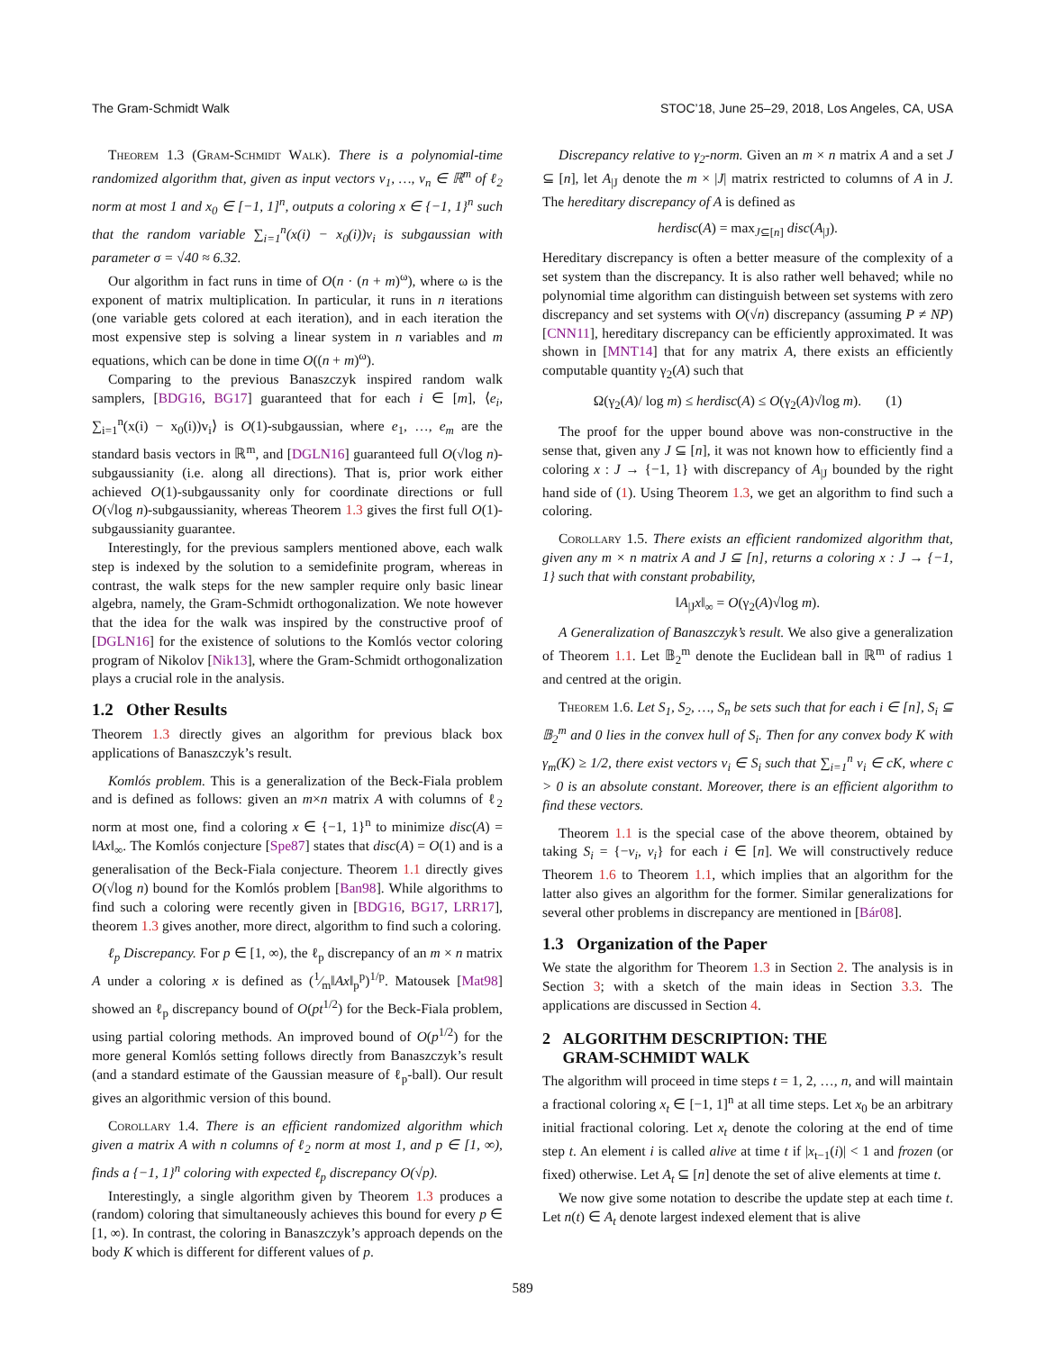The Gram-Schmidt Walk STOC’18, June 25–29, 2018, Los Angeles, CA, USA
Theorem 1.3 (Gram-Schmidt Walk). There is a polynomial-time randomized algorithm that, given as input vectors v<sub>1</sub>, …, v<sub>n</sub> ∈ ℝ<sup>m</sup> of ℓ<sub>2</sub> norm at most 1 and x<sub>0</sub> ∈ [−1, 1]<sup>n</sup>, outputs a coloring x ∈ {−1, 1}<sup>n</sup> such that the random variable ∑<sub>i=1</sub><sup>n</sup>(x(i) − x<sub>0</sub>(i))v<sub>i</sub> is subgaussian with parameter σ = √40 ≈ 6.32.
Our algorithm in fact runs in time of O(n · (n + m)<sup>ω</sup>), where ω is the exponent of matrix multiplication. In particular, it runs in n iterations (one variable gets colored at each iteration), and in each iteration the most expensive step is solving a linear system in n variables and m equations, which can be done in time O((n + m)<sup>ω</sup>).
Comparing to the previous Banaszczyk inspired random walk samplers, [BDG16, BG17] guaranteed that for each i ∈ [m], ⟨e<sub>i</sub>, ∑<sub>i=1</sub><sup>n</sup>(x(i) − x<sub>0</sub>(i))v<sub>i</sub>⟩ is O(1)-subgaussian, where e<sub>1</sub>, …, e<sub>m</sub> are the standard basis vectors in ℝ<sup>m</sup>, and [DGLN16] guaranteed full O(√log n)-subgaussianity (i.e. along all directions). That is, prior work either achieved O(1)-subgaussanity only for coordinate directions or full O(√log n)-subgaussianity, whereas Theorem 1.3 gives the first full O(1)-subgaussianity guarantee.
Interestingly, for the previous samplers mentioned above, each walk step is indexed by the solution to a semidefinite program, whereas in contrast, the walk steps for the new sampler require only basic linear algebra, namely, the Gram-Schmidt orthogonalization. We note however that the idea for the walk was inspired by the constructive proof of [DGLN16] for the existence of solutions to the Komlós vector coloring program of Nikolov [Nik13], where the Gram-Schmidt orthogonalization plays a crucial role in the analysis.
1.2 Other Results
Theorem 1.3 directly gives an algorithm for previous black box applications of Banaszczyk’s result.
Komlós problem. This is a generalization of the Beck-Fiala problem and is defined as follows: given an m×n matrix A with columns of ℓ<sub>2</sub> norm at most one, find a coloring x ∈ {−1, 1}<sup>n</sup> to minimize disc(A) = ‖Ax‖<sub>∞</sub>. The Komlós conjecture [Spe87] states that disc(A) = O(1) and is a generalisation of the Beck-Fiala conjecture. Theorem 1.1 directly gives O(√log n) bound for the Komlós problem [Ban98]. While algorithms to find such a coloring were recently given in [BDG16, BG17, LRR17], theorem 1.3 gives another, more direct, algorithm to find such a coloring.
ℓ<sub>p</sub> Discrepancy. For p ∈ [1, ∞), the ℓ<sub>p</sub> discrepancy of an m × n matrix A under a coloring x is defined as (1⁄m‖Ax‖<sub>p</sub><sup>p</sup>)<sup>1/p</sup>. Matousek [Mat98] showed an ℓ<sub>p</sub> discrepancy bound of O(pt<sup>1/2</sup>) for the Beck-Fiala problem, using partial coloring methods. An improved bound of O(p<sup>1/2</sup>) for the more general Komlós setting follows directly from Banaszczyk’s result (and a standard estimate of the Gaussian measure of ℓ<sub>p</sub>-ball). Our result gives an algorithmic version of this bound.
Corollary 1.4. There is an efficient randomized algorithm which given a matrix A with n columns of ℓ<sub>2</sub> norm at most 1, and p ∈ [1, ∞), finds a {−1, 1}<sup>n</sup> coloring with expected ℓ<sub>p</sub> discrepancy O(√p).
Interestingly, a single algorithm given by Theorem 1.3 produces a (random) coloring that simultaneously achieves this bound for every p ∈ [1, ∞). In contrast, the coloring in Banaszczyk’s approach depends on the body K which is different for different values of p.
Discrepancy relative to γ<sub>2</sub>-norm. Given an m × n matrix A and a set J ⊆ [n], let A<sub>|J</sub> denote the m × |J| matrix restricted to columns of A in J. The hereditary discrepancy of A is defined as
herdisc(A) = max<sub>J⊆[n]</sub> disc(A<sub>|J</sub>).
Hereditary discrepancy is often a better measure of the complexity of a set system than the discrepancy. It is also rather well behaved; while no polynomial time algorithm can distinguish between set systems with zero discrepancy and set systems with O(√n) discrepancy (assuming P ≠ NP) [CNN11], hereditary discrepancy can be efficiently approximated. It was shown in [MNT14] that for any matrix A, there exists an efficiently computable quantity γ<sub>2</sub>(A) such that
Ω(γ<sub>2</sub>(A)/ log m) ≤ herdisc(A) ≤ O(γ<sub>2</sub>(A)√log m). (1)
The proof for the upper bound above was non-constructive in the sense that, given any J ⊆ [n], it was not known how to efficiently find a coloring x : J → {−1, 1} with discrepancy of A<sub>|J</sub> bounded by the right hand side of (1). Using Theorem 1.3, we get an algorithm to find such a coloring.
Corollary 1.5. There exists an efficient randomized algorithm that, given any m × n matrix A and J ⊆ [n], returns a coloring x : J → {−1, 1} such that with constant probability,
‖A<sub>|J</sub>x‖<sub>∞</sub> = O(γ<sub>2</sub>(A)√log m).
A Generalization of Banaszczyk’s result. We also give a generalization of Theorem 1.1. Let 𝔹<sub>2</sub><sup>m</sup> denote the Euclidean ball in ℝ<sup>m</sup> of radius 1 and centred at the origin.
Theorem 1.6. Let S<sub>1</sub>, S<sub>2</sub>, …, S<sub>n</sub> be sets such that for each i ∈ [n], S<sub>i</sub> ⊆ 𝔹<sub>2</sub><sup>m</sup> and 0 lies in the convex hull of S<sub>i</sub>. Then for any convex body K with γ<sub>m</sub>(K) ≥ 1/2, there exist vectors v<sub>i</sub> ∈ S<sub>i</sub> such that ∑<sub>i=1</sub><sup>n</sup> v<sub>i</sub> ∈ cK, where c > 0 is an absolute constant. Moreover, there is an efficient algorithm to find these vectors.
Theorem 1.1 is the special case of the above theorem, obtained by taking S<sub>i</sub> = {−v<sub>i</sub>, v<sub>i</sub>} for each i ∈ [n]. We will constructively reduce Theorem 1.6 to Theorem 1.1, which implies that an algorithm for the latter also gives an algorithm for the former. Similar generalizations for several other problems in discrepancy are mentioned in [Bár08].
1.3 Organization of the Paper
We state the algorithm for Theorem 1.3 in Section 2. The analysis is in Section 3; with a sketch of the main ideas in Section 3.3. The applications are discussed in Section 4.
2 ALGORITHM DESCRIPTION: THE
GRAM-SCHMIDT WALK
The algorithm will proceed in time steps t = 1, 2, …, n, and will maintain a fractional coloring x<sub>t</sub> ∈ [−1, 1]<sup>n</sup> at all time steps. Let x<sub>0</sub> be an arbitrary initial fractional coloring. Let x<sub>t</sub> denote the coloring at the end of time step t. An element i is called alive at time t if |x<sub>t−1</sub>(i)| < 1 and frozen (or fixed) otherwise. Let A<sub>t</sub> ⊆ [n] denote the set of alive elements at time t.
We now give some notation to describe the update step at each time t. Let n(t) ∈ A<sub>t</sub> denote largest indexed element that is alive
589